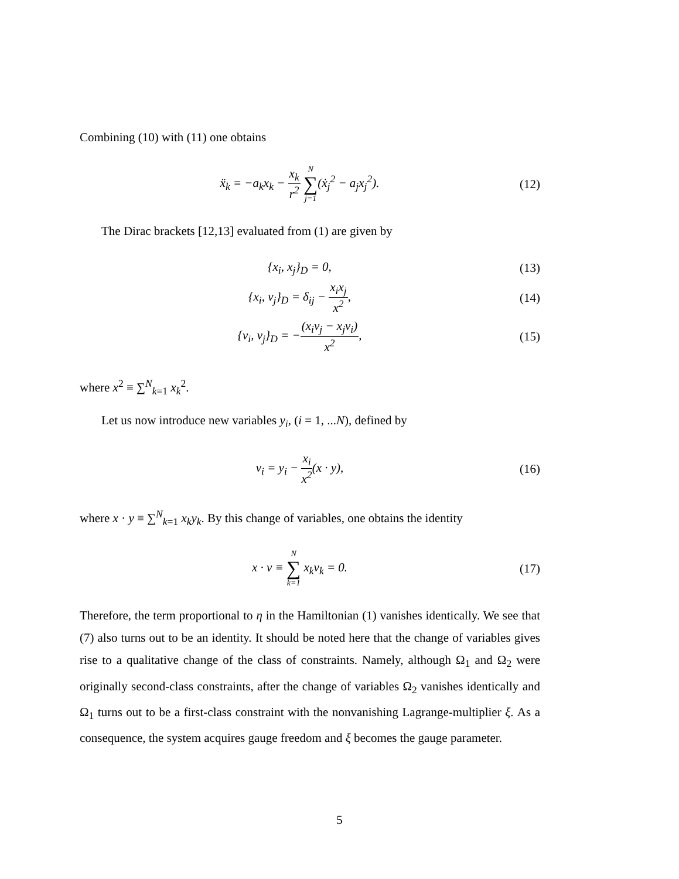Combining (10) with (11) one obtains
ẍ<sub>k</sub> = −a<sub>k</sub>x<sub>k</sub> − x<sub>k</sub> r<sup>2</sup> N ∑ j=1(ẋ<sub>j</sub><sup>2</sup> − a<sub>j</sub>x<sub>j</sub><sup>2</sup>).
(12)
The Dirac brackets [12,13] evaluated from (1) are given by
{x<sub>i</sub>, x<sub>j</sub>}<sub>D</sub> = 0, (13)
{x<sub>i</sub>, v<sub>j</sub>}<sub>D</sub> = δ<sub>ij</sub> − x<sub>i</sub>x<sub>j</sub> x<sup>2</sup>, (14)
{v<sub>i</sub>, v<sub>j</sub>}<sub>D</sub> = −(x<sub>i</sub>v<sub>j</sub> − x<sub>j</sub>v<sub>i</sub>) x<sup>2</sup>, (15)
where x<sup>2</sup> ≡ ∑<sup>N</sup><sub>k=1</sub> x<sub>k</sub><sup>2</sup>.
Let us now introduce new variables y<sub>i</sub>, (i = 1, ...N), defined by
v<sub>i</sub> = y<sub>i</sub> − x<sub>i</sub> x<sup>2</sup>(x · y), (16)
where x · y ≡ ∑<sup>N</sup><sub>k=1</sub> x<sub>k</sub>y<sub>k</sub>. By this change of variables, one obtains the identity
x · v ≡ N ∑ k=1 x<sub>k</sub>v<sub>k</sub> = 0. (17)
Therefore, the term proportional to η in the Hamiltonian (1) vanishes identically. We see that (7) also turns out to be an identity. It should be noted here that the change of variables gives rise to a qualitative change of the class of constraints. Namely, although Ω<sub>1</sub> and Ω<sub>2</sub> were originally second-class constraints, after the change of variables Ω<sub>2</sub> vanishes identically and Ω<sub>1</sub> turns out to be a first-class constraint with the nonvanishing Lagrange-multiplier ξ. As a consequence, the system acquires gauge freedom and ξ becomes the gauge parameter.
5